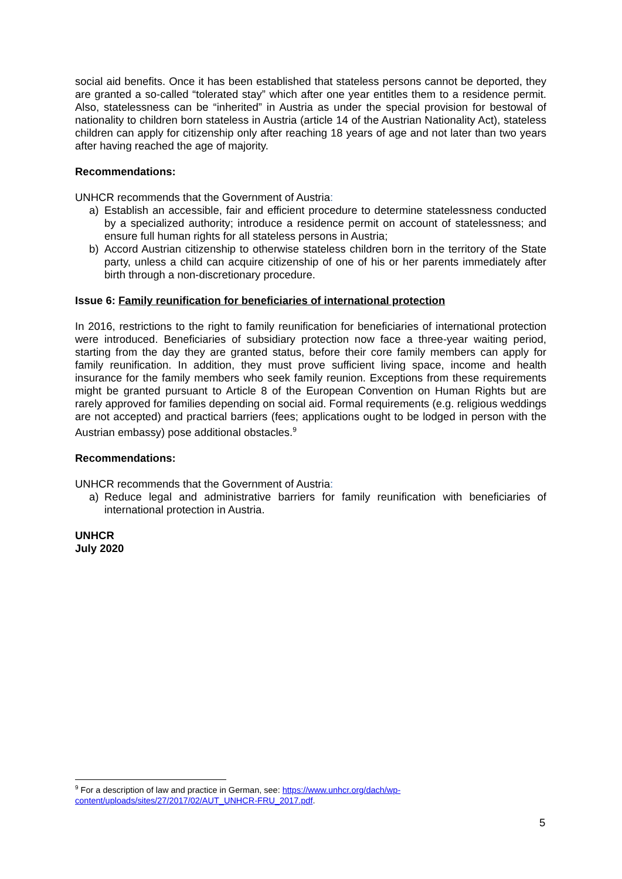social aid benefits. Once it has been established that stateless persons cannot be deported, they are granted a so-called “tolerated stay” which after one year entitles them to a residence permit. Also, statelessness can be “inherited” in Austria as under the special provision for bestowal of nationality to children born stateless in Austria (article 14 of the Austrian Nationality Act), stateless children can apply for citizenship only after reaching 18 years of age and not later than two years after having reached the age of majority.
Recommendations:
UNHCR recommends that the Government of Austria:
a) Establish an accessible, fair and efficient procedure to determine statelessness conducted by a specialized authority; introduce a residence permit on account of statelessness; and ensure full human rights for all stateless persons in Austria;
b) Accord Austrian citizenship to otherwise stateless children born in the territory of the State party, unless a child can acquire citizenship of one of his or her parents immediately after birth through a non-discretionary procedure.
Issue 6: Family reunification for beneficiaries of international protection
In 2016, restrictions to the right to family reunification for beneficiaries of international protection were introduced. Beneficiaries of subsidiary protection now face a three-year waiting period, starting from the day they are granted status, before their core family members can apply for family reunification. In addition, they must prove sufficient living space, income and health insurance for the family members who seek family reunion. Exceptions from these requirements might be granted pursuant to Article 8 of the European Convention on Human Rights but are rarely approved for families depending on social aid. Formal requirements (e.g. religious weddings are not accepted) and practical barriers (fees; applications ought to be lodged in person with the Austrian embassy) pose additional obstacles.<sup>9</sup>
Recommendations:
UNHCR recommends that the Government of Austria:
a) Reduce legal and administrative barriers for family reunification with beneficiaries of international protection in Austria.
UNHCR
July 2020
<sup>9</sup> For a description of law and practice in German, see: https://www.unhcr.org/dach/wp-content/uploads/sites/27/2017/02/AUT_UNHCR-FRU_2017.pdf.
5